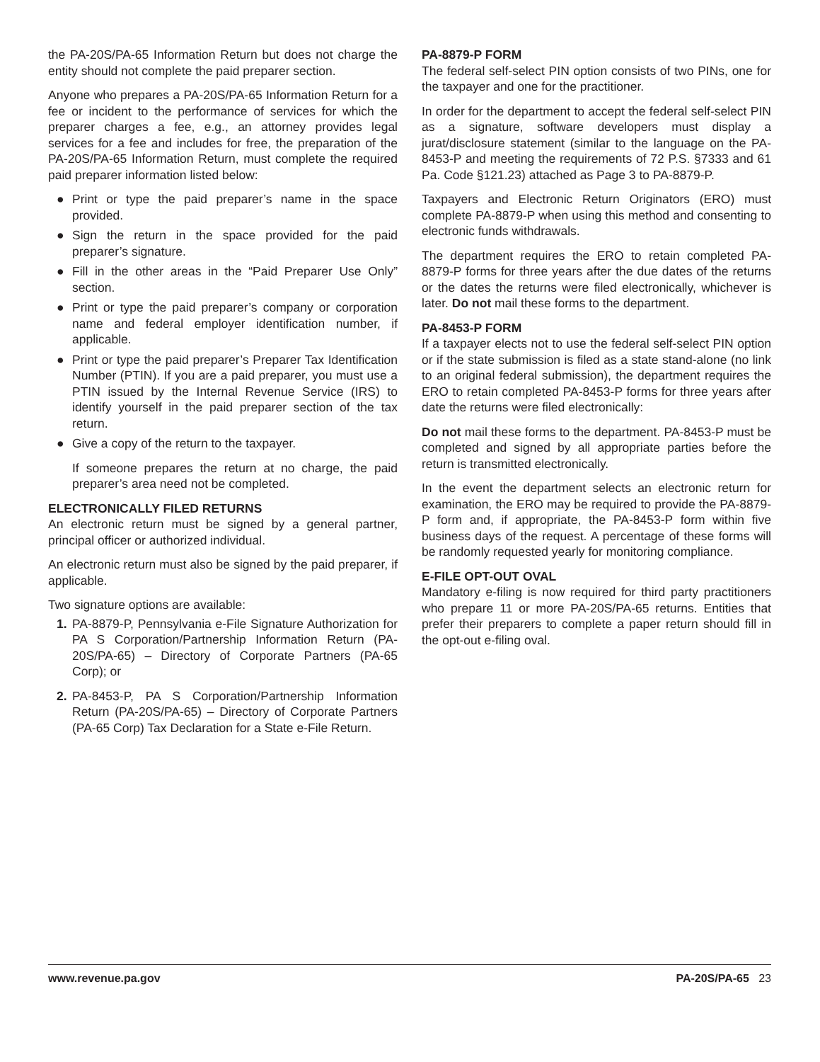the PA-20S/PA-65 Information Return but does not charge the entity should not complete the paid preparer section.
Anyone who prepares a PA-20S/PA-65 Information Return for a fee or incident to the performance of services for which the preparer charges a fee, e.g., an attorney provides legal services for a fee and includes for free, the preparation of the PA-20S/PA-65 Information Return, must complete the required paid preparer information listed below:
● Print or type the paid preparer’s name in the space provided.
● Sign the return in the space provided for the paid preparer’s signature.
● Fill in the other areas in the “Paid Preparer Use Only” section.
● Print or type the paid preparer’s company or corporation name and federal employer identification number, if applicable.
● Print or type the paid preparer’s Preparer Tax Identification Number (PTIN). If you are a paid preparer, you must use a PTIN issued by the Internal Revenue Service (IRS) to identify yourself in the paid preparer section of the tax return.
● Give a copy of the return to the taxpayer.
If someone prepares the return at no charge, the paid preparer’s area need not be completed.
ELECTRONICALLY FILED RETURNS
An electronic return must be signed by a general partner, principal officer or authorized individual.
An electronic return must also be signed by the paid preparer, if applicable.
Two signature options are available:
1. PA-8879-P, Pennsylvania e-File Signature Authorization for PA S Corporation/Partnership Information Return (PA-20S/PA-65) – Directory of Corporate Partners (PA-65 Corp); or
2. PA-8453-P, PA S Corporation/Partnership Information Return (PA-20S/PA-65) – Directory of Corporate Partners (PA-65 Corp) Tax Declaration for a State e-File Return.
PA-8879-P FORM
The federal self-select PIN option consists of two PINs, one for the taxpayer and one for the practitioner.
In order for the department to accept the federal self-select PIN as a signature, software developers must display a jurat/disclosure statement (similar to the language on the PA-8453-P and meeting the requirements of 72 P.S. §7333 and 61 Pa. Code §121.23) attached as Page 3 to PA-8879-P.
Taxpayers and Electronic Return Originators (ERO) must complete PA-8879-P when using this method and consenting to electronic funds withdrawals.
The department requires the ERO to retain completed PA-8879-P forms for three years after the due dates of the returns or the dates the returns were filed electronically, whichever is later. Do not mail these forms to the department.
PA-8453-P FORM
If a taxpayer elects not to use the federal self-select PIN option or if the state submission is filed as a state stand-alone (no link to an original federal submission), the department requires the ERO to retain completed PA-8453-P forms for three years after date the returns were filed electronically:
Do not mail these forms to the department. PA-8453-P must be completed and signed by all appropriate parties before the return is transmitted electronically.
In the event the department selects an electronic return for examination, the ERO may be required to provide the PA-8879-P form and, if appropriate, the PA-8453-P form within five business days of the request. A percentage of these forms will be randomly requested yearly for monitoring compliance.
E-FILE OPT-OUT OVAL
Mandatory e-filing is now required for third party practitioners who prepare 11 or more PA-20S/PA-65 returns. Entities that prefer their preparers to complete a paper return should fill in the opt-out e-filing oval.
www.revenue.pa.gov PA-20S/PA-65 23